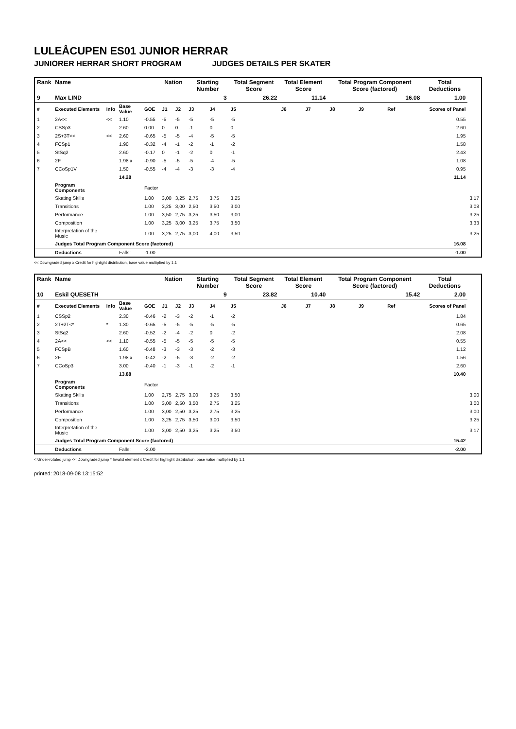LULEÅCUPEN ES01 JUNIOR HERRAR
JUNIORER HERRAR SHORT PROGRAM JUDGES DETAILS PER SKATER
| Rank | Name | | | | Nation | | Starting Number | | Total Segment Score | Total Element Score | | Total Program Component Score (factored) | | | Total Deductions | |
| --- | --- | --- | --- | --- | --- | --- | --- | --- | --- | --- | --- | --- | --- | --- | --- | --- |
| 9 | Max LIND | | | | | | 3 | | 26.22 | 11.14 | | 16.08 | | | 1.00 | |
| # | Executed Elements | Info | Base Value | GOE | J1 | J2 | J3 | J4 | J5 | J6 | J7 | J8 | J9 | Ref | Scores of Panel | |
| 1 | 2A<< | << | 1.10 | -0.55 | -5 | -5 | -5 | -5 | -5 | | | | | | 0.55 | |
| 2 | CSSp3 | | 2.60 | 0.00 | 0 | 0 | -1 | 0 | 0 | | | | | | 2.60 | |
| 3 | 2S+3T<< | << | 2.60 | -0.65 | -5 | -5 | -4 | -5 | -5 | | | | | | 1.95 | |
| 4 | FCSp1 | | 1.90 | -0.32 | -4 | -1 | -2 | -1 | -2 | | | | | | 1.58 | |
| 5 | StSq2 | | 2.60 | -0.17 | 0 | -1 | -2 | 0 | -1 | | | | | | 2.43 | |
| 6 | 2F | | 1.98 x | -0.90 | -5 | -5 | -5 | -4 | -5 | | | | | | 1.08 | |
| 7 | CCoSp1V | | 1.50 | -0.55 | -4 | -4 | -3 | -3 | -4 | | | | | | 0.95 | |
| | | | 14.28 | | | | | | | | | | | | 11.14 | |
| | Program Components | | | Factor | | | | | | | | | | | | |
| | Skating Skills | | | 1.00 | 3,00 | 3,25 | 2,75 | 3,75 | 3,25 | | | | | | | 3.17 |
| | Transitions | | | 1.00 | 3,25 | 3,00 | 2,50 | 3,50 | 3,00 | | | | | | | 3.08 |
| | Performance | | | 1.00 | 3,50 | 2,75 | 3,25 | 3,50 | 3,00 | | | | | | | 3.25 |
| | Composition | | | 1.00 | 3,25 | 3,00 | 3,25 | 3,75 | 3,50 | | | | | | | 3.33 |
| | Interpretation of the Music | | | 1.00 | 3,25 | 2,75 | 3,00 | 4,00 | 3,50 | | | | | | | 3.25 |
| | Judges Total Program Component Score (factored) | | | | | | | | | | | | | | 16.08 | |
| | Deductions | | Falls: | -1.00 | | | | | | | | | | | -1.00 | |
<< Downgraded jump x Credit for highlight distribution, base value multiplied by 1.1
| Rank | Name | | | | Nation | | Starting Number | | Total Segment Score | Total Element Score | | Total Program Component Score (factored) | | | Total Deductions | |
| --- | --- | --- | --- | --- | --- | --- | --- | --- | --- | --- | --- | --- | --- | --- | --- | --- |
| 10 | Eskil QUESETH | | | | | | 9 | | 23.82 | 10.40 | | 15.42 | | | 2.00 | |
| # | Executed Elements | Info | Base Value | GOE | J1 | J2 | J3 | J4 | J5 | J6 | J7 | J8 | J9 | Ref | Scores of Panel | |
| 1 | CSSp2 | | 2.30 | -0.46 | -2 | -3 | -2 | -1 | -2 | | | | | | 1.84 | |
| 2 | 2T+2T<* | * | 1.30 | -0.65 | -5 | -5 | -5 | -5 | -5 | | | | | | 0.65 | |
| 3 | StSq2 | | 2.60 | -0.52 | -2 | -4 | -2 | 0 | -2 | | | | | | 2.08 | |
| 4 | 2A<< | << | 1.10 | -0.55 | -5 | -5 | -5 | -5 | -5 | | | | | | 0.55 | |
| 5 | FCSpB | | 1.60 | -0.48 | -3 | -3 | -3 | -2 | -3 | | | | | | 1.12 | |
| 6 | 2F | | 1.98 x | -0.42 | -2 | -5 | -3 | -2 | -2 | | | | | | 1.56 | |
| 7 | CCoSp3 | | 3.00 | -0.40 | -1 | -3 | -1 | -2 | -1 | | | | | | 2.60 | |
| | | | 13.88 | | | | | | | | | | | | 10.40 | |
| | Program Components | | | Factor | | | | | | | | | | | | |
| | Skating Skills | | | 1.00 | 2,75 | 2,75 | 3,00 | 3,25 | 3,50 | | | | | | | 3.00 |
| | Transitions | | | 1.00 | 3,00 | 2,50 | 3,50 | 2,75 | 3,25 | | | | | | | 3.00 |
| | Performance | | | 1.00 | 3,00 | 2,50 | 3,25 | 2,75 | 3,25 | | | | | | | 3.00 |
| | Composition | | | 1.00 | 3,25 | 2,75 | 3,50 | 3,00 | 3,50 | | | | | | | 3.25 |
| | Interpretation of the Music | | | 1.00 | 3,00 | 2,50 | 3,25 | 3,25 | 3,50 | | | | | | | 3.17 |
| | Judges Total Program Component Score (factored) | | | | | | | | | | | | | | 15.42 | |
| | Deductions | | Falls: | -2.00 | | | | | | | | | | | -2.00 | |
< Under-rotated jump << Downgraded jump * Invalid element x Credit for highlight distribution, base value multiplied by 1.1
printed: 2018-09-08 13:15:52